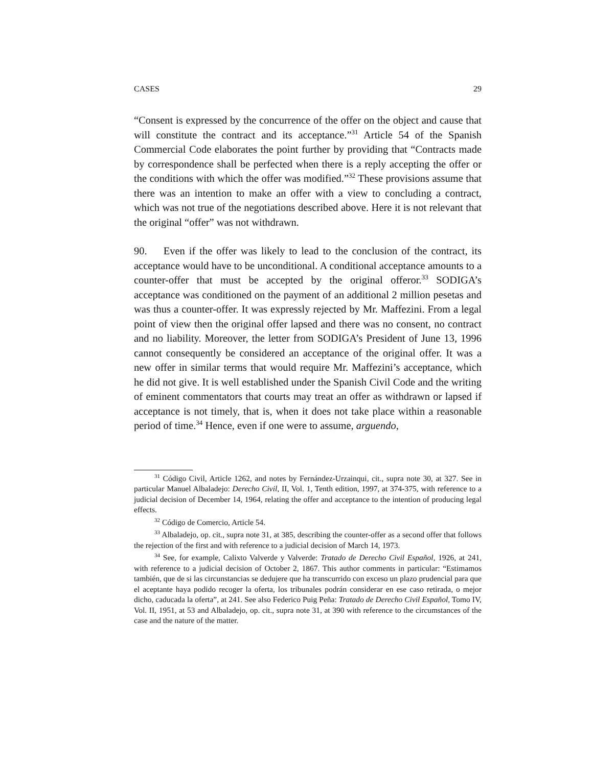CASES 29
“Consent is expressed by the concurrence of the offer on the object and cause that will constitute the contract and its acceptance.”<sup>31</sup> Article 54 of the Spanish Commercial Code elaborates the point further by providing that “Contracts made by correspondence shall be perfected when there is a reply accepting the offer or the conditions with which the offer was modified.”<sup>32</sup> These provisions assume that there was an intention to make an offer with a view to concluding a contract, which was not true of the negotiations described above. Here it is not relevant that the original “offer” was not withdrawn.
90. Even if the offer was likely to lead to the conclusion of the contract, its acceptance would have to be unconditional. A conditional acceptance amounts to a counter-offer that must be accepted by the original offeror.<sup>33</sup> SODIGA’s acceptance was conditioned on the payment of an additional 2 million pesetas and was thus a counter-offer. It was expressly rejected by Mr. Maffezini. From a legal point of view then the original offer lapsed and there was no consent, no contract and no liability. Moreover, the letter from SODIGA’s President of June 13, 1996 cannot consequently be considered an acceptance of the original offer. It was a new offer in similar terms that would require Mr. Maffezini’s acceptance, which he did not give. It is well established under the Spanish Civil Code and the writing of eminent commentators that courts may treat an offer as withdrawn or lapsed if acceptance is not timely, that is, when it does not take place within a reasonable period of time.<sup>34</sup> Hence, even if one were to assume, arguendo,
<sup>31</sup> Código Civil, Article 1262, and notes by Fernández-Urzainqui, cit., supra note 30, at 327. See in particular Manuel Albaladejo: Derecho Civil, II, Vol. 1, Tenth edition, 1997, at 374-375, with reference to a judicial decision of December 14, 1964, relating the offer and acceptance to the intention of producing legal effects.
<sup>32</sup> Código de Comercio, Article 54.
<sup>33</sup> Albaladejo, op. cit., supra note 31, at 385, describing the counter-offer as a second offer that follows the rejection of the first and with reference to a judicial decision of March 14, 1973.
<sup>34</sup> See, for example, Calixto Valverde y Valverde: Tratado de Derecho Civil Español, 1926, at 241, with reference to a judicial decision of October 2, 1867. This author comments in particular: “Estimamos también, que de si las circunstancias se dedujere que ha transcurrido con exceso un plazo prudencial para que el aceptante haya podido recoger la oferta, los tribunales podrán considerar en ese caso retirada, o mejor dicho, caducada la oferta”, at 241. See also Federico Puig Peña: Tratado de Derecho Civil Español, Tomo IV, Vol. II, 1951, at 53 and Albaladejo, op. cit., supra note 31, at 390 with reference to the circumstances of the case and the nature of the matter.